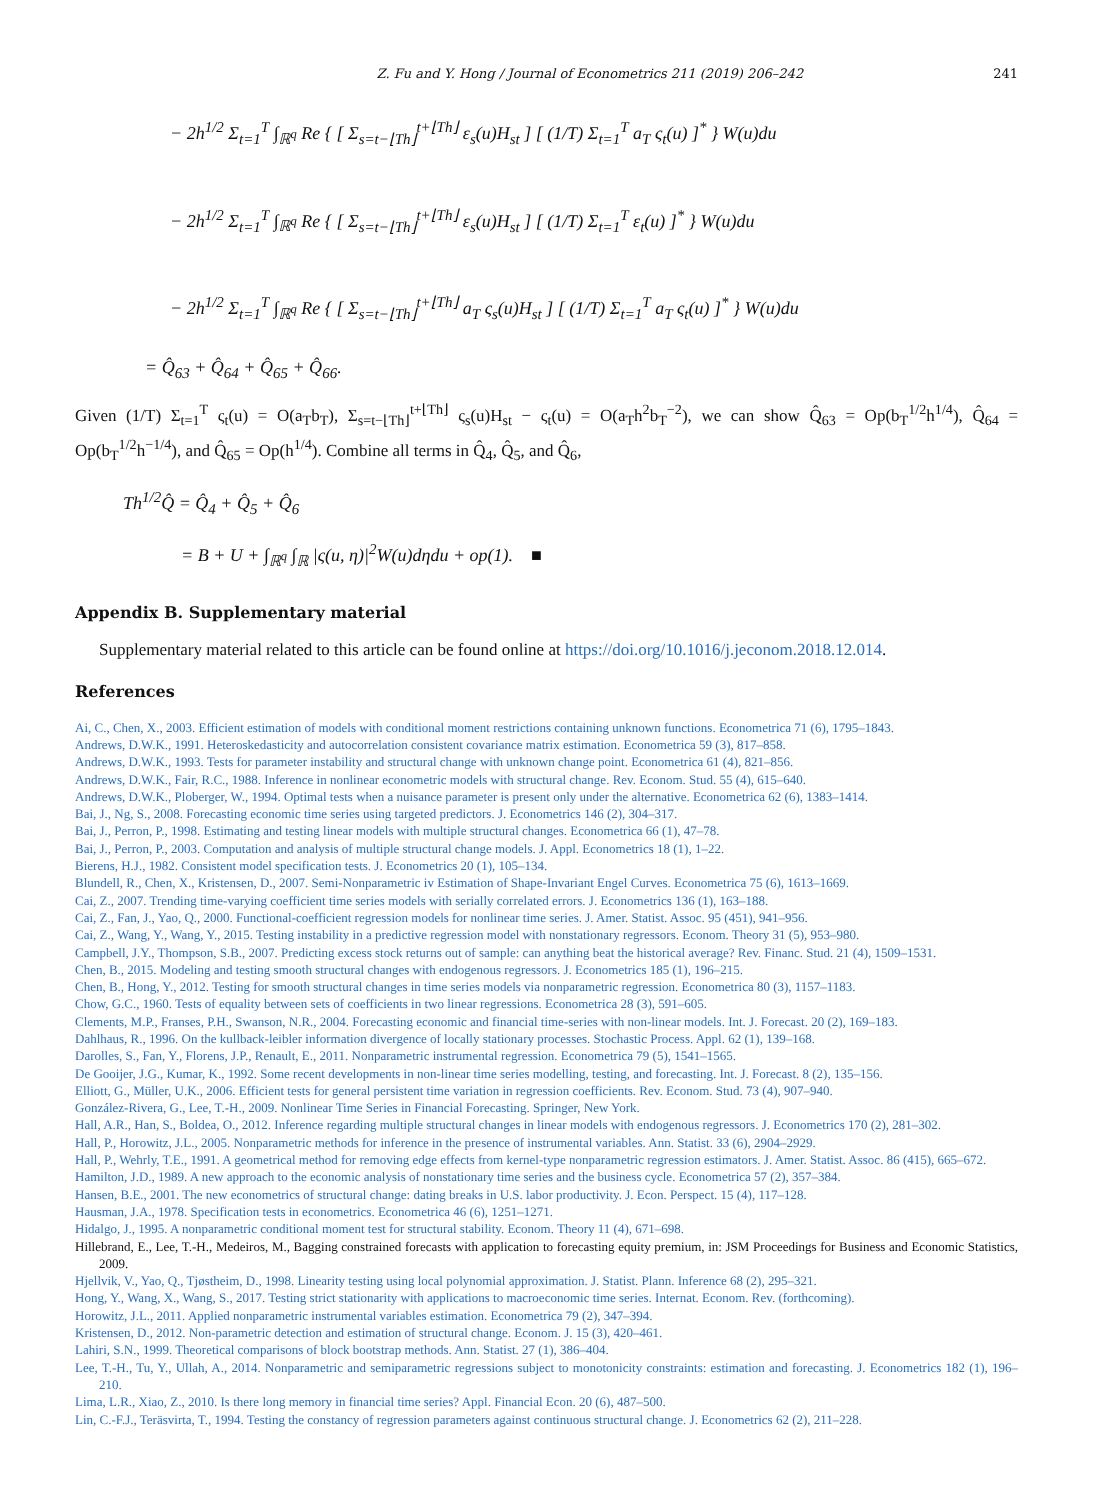Z. Fu and Y. Hong / Journal of Econometrics 211 (2019) 206–242 241
− 2h<sup>1/2</sup> Σ<sub>t=1</sub><sup>T</sup> ∫<sub>ℝ<sup>q</sup></sub> Re { [ Σ<sub>s=t−⌊Th⌋</sub><sup>t+⌊Th⌋</sup> ε<sub>s</sub>(u)H<sub>st</sub> ] [ (1/T) Σ<sub>t=1</sub><sup>T</sup> a<sub>T</sub> ς<sub>t</sub>(u) ]<sup>*</sup> } W(u)du
− 2h<sup>1/2</sup> Σ<sub>t=1</sub><sup>T</sup> ∫<sub>ℝ<sup>q</sup></sub> Re { [ Σ<sub>s=t−⌊Th⌋</sub><sup>t+⌊Th⌋</sup> ε<sub>s</sub>(u)H<sub>st</sub> ] [ (1/T) Σ<sub>t=1</sub><sup>T</sup> ε<sub>t</sub>(u) ]<sup>*</sup> } W(u)du
− 2h<sup>1/2</sup> Σ<sub>t=1</sub><sup>T</sup> ∫<sub>ℝ<sup>q</sup></sub> Re { [ Σ<sub>s=t−⌊Th⌋</sub><sup>t+⌊Th⌋</sup> a<sub>T</sub> ς<sub>s</sub>(u)H<sub>st</sub> ] [ (1/T) Σ<sub>t=1</sub><sup>T</sup> a<sub>T</sub> ς<sub>t</sub>(u) ]<sup>*</sup> } W(u)du
= Q̂<sub>63</sub> + Q̂<sub>64</sub> + Q̂<sub>65</sub> + Q̂<sub>66</sub>.
Given (1/T) Σ<sub>t=1</sub><sup>T</sup> ς<sub>t</sub>(u) = O(a<sub>T</sub>b<sub>T</sub>), Σ<sub>s=t−⌊Th⌋</sub><sup>t+⌊Th⌋</sup> ς<sub>s</sub>(u)H<sub>st</sub> − ς<sub>t</sub>(u) = O(a<sub>T</sub>h<sup>2</sup>b<sub>T</sub><sup>−2</sup>), we can show Q̂<sub>63</sub> = Op(b<sub>T</sub><sup>1/2</sup>h<sup>1/4</sup>), Q̂<sub>64</sub> = Op(b<sub>T</sub><sup>1/2</sup>h<sup>−1/4</sup>), and Q̂<sub>65</sub> = Op(h<sup>1/4</sup>). Combine all terms in Q̂<sub>4</sub>, Q̂<sub>5</sub>, and Q̂<sub>6</sub>,
Th<sup>1/2</sup>Q̂ = Q̂<sub>4</sub> + Q̂<sub>5</sub> + Q̂<sub>6</sub>
= B + U + ∫<sub>ℝ<sup>q</sup></sub> ∫<sub>ℝ</sub> |ς(u, η)|<sup>2</sup>W(u)dηdu + op(1). ■
Appendix B. Supplementary material
Supplementary material related to this article can be found online at https://doi.org/10.1016/j.jeconom.2018.12.014.
References
Ai, C., Chen, X., 2003. Efficient estimation of models with conditional moment restrictions containing unknown functions. Econometrica 71 (6), 1795–1843.
Andrews, D.W.K., 1991. Heteroskedasticity and autocorrelation consistent covariance matrix estimation. Econometrica 59 (3), 817–858.
Andrews, D.W.K., 1993. Tests for parameter instability and structural change with unknown change point. Econometrica 61 (4), 821–856.
Andrews, D.W.K., Fair, R.C., 1988. Inference in nonlinear econometric models with structural change. Rev. Econom. Stud. 55 (4), 615–640.
Andrews, D.W.K., Ploberger, W., 1994. Optimal tests when a nuisance parameter is present only under the alternative. Econometrica 62 (6), 1383–1414.
Bai, J., Ng, S., 2008. Forecasting economic time series using targeted predictors. J. Econometrics 146 (2), 304–317.
Bai, J., Perron, P., 1998. Estimating and testing linear models with multiple structural changes. Econometrica 66 (1), 47–78.
Bai, J., Perron, P., 2003. Computation and analysis of multiple structural change models. J. Appl. Econometrics 18 (1), 1–22.
Bierens, H.J., 1982. Consistent model specification tests. J. Econometrics 20 (1), 105–134.
Blundell, R., Chen, X., Kristensen, D., 2007. Semi-Nonparametric iv Estimation of Shape-Invariant Engel Curves. Econometrica 75 (6), 1613–1669.
Cai, Z., 2007. Trending time-varying coefficient time series models with serially correlated errors. J. Econometrics 136 (1), 163–188.
Cai, Z., Fan, J., Yao, Q., 2000. Functional-coefficient regression models for nonlinear time series. J. Amer. Statist. Assoc. 95 (451), 941–956.
Cai, Z., Wang, Y., Wang, Y., 2015. Testing instability in a predictive regression model with nonstationary regressors. Econom. Theory 31 (5), 953–980.
Campbell, J.Y., Thompson, S.B., 2007. Predicting excess stock returns out of sample: can anything beat the historical average? Rev. Financ. Stud. 21 (4), 1509–1531.
Chen, B., 2015. Modeling and testing smooth structural changes with endogenous regressors. J. Econometrics 185 (1), 196–215.
Chen, B., Hong, Y., 2012. Testing for smooth structural changes in time series models via nonparametric regression. Econometrica 80 (3), 1157–1183.
Chow, G.C., 1960. Tests of equality between sets of coefficients in two linear regressions. Econometrica 28 (3), 591–605.
Clements, M.P., Franses, P.H., Swanson, N.R., 2004. Forecasting economic and financial time-series with non-linear models. Int. J. Forecast. 20 (2), 169–183.
Dahlhaus, R., 1996. On the kullback-leibler information divergence of locally stationary processes. Stochastic Process. Appl. 62 (1), 139–168.
Darolles, S., Fan, Y., Florens, J.P., Renault, E., 2011. Nonparametric instrumental regression. Econometrica 79 (5), 1541–1565.
De Gooijer, J.G., Kumar, K., 1992. Some recent developments in non-linear time series modelling, testing, and forecasting. Int. J. Forecast. 8 (2), 135–156.
Elliott, G., Müller, U.K., 2006. Efficient tests for general persistent time variation in regression coefficients. Rev. Econom. Stud. 73 (4), 907–940.
González-Rivera, G., Lee, T.-H., 2009. Nonlinear Time Series in Financial Forecasting. Springer, New York.
Hall, A.R., Han, S., Boldea, O., 2012. Inference regarding multiple structural changes in linear models with endogenous regressors. J. Econometrics 170 (2), 281–302.
Hall, P., Horowitz, J.L., 2005. Nonparametric methods for inference in the presence of instrumental variables. Ann. Statist. 33 (6), 2904–2929.
Hall, P., Wehrly, T.E., 1991. A geometrical method for removing edge effects from kernel-type nonparametric regression estimators. J. Amer. Statist. Assoc. 86 (415), 665–672.
Hamilton, J.D., 1989. A new approach to the economic analysis of nonstationary time series and the business cycle. Econometrica 57 (2), 357–384.
Hansen, B.E., 2001. The new econometrics of structural change: dating breaks in U.S. labor productivity. J. Econ. Perspect. 15 (4), 117–128.
Hausman, J.A., 1978. Specification tests in econometrics. Econometrica 46 (6), 1251–1271.
Hidalgo, J., 1995. A nonparametric conditional moment test for structural stability. Econom. Theory 11 (4), 671–698.
Hillebrand, E., Lee, T.-H., Medeiros, M., Bagging constrained forecasts with application to forecasting equity premium, in: JSM Proceedings for Business and Economic Statistics, 2009.
Hjellvik, V., Yao, Q., Tjøstheim, D., 1998. Linearity testing using local polynomial approximation. J. Statist. Plann. Inference 68 (2), 295–321.
Hong, Y., Wang, X., Wang, S., 2017. Testing strict stationarity with applications to macroeconomic time series. Internat. Econom. Rev. (forthcoming).
Horowitz, J.L., 2011. Applied nonparametric instrumental variables estimation. Econometrica 79 (2), 347–394.
Kristensen, D., 2012. Non-parametric detection and estimation of structural change. Econom. J. 15 (3), 420–461.
Lahiri, S.N., 1999. Theoretical comparisons of block bootstrap methods. Ann. Statist. 27 (1), 386–404.
Lee, T.-H., Tu, Y., Ullah, A., 2014. Nonparametric and semiparametric regressions subject to monotonicity constraints: estimation and forecasting. J. Econometrics 182 (1), 196–210.
Lima, L.R., Xiao, Z., 2010. Is there long memory in financial time series? Appl. Financial Econ. 20 (6), 487–500.
Lin, C.-F.J., Teräsvirta, T., 1994. Testing the constancy of regression parameters against continuous structural change. J. Econometrics 62 (2), 211–228.